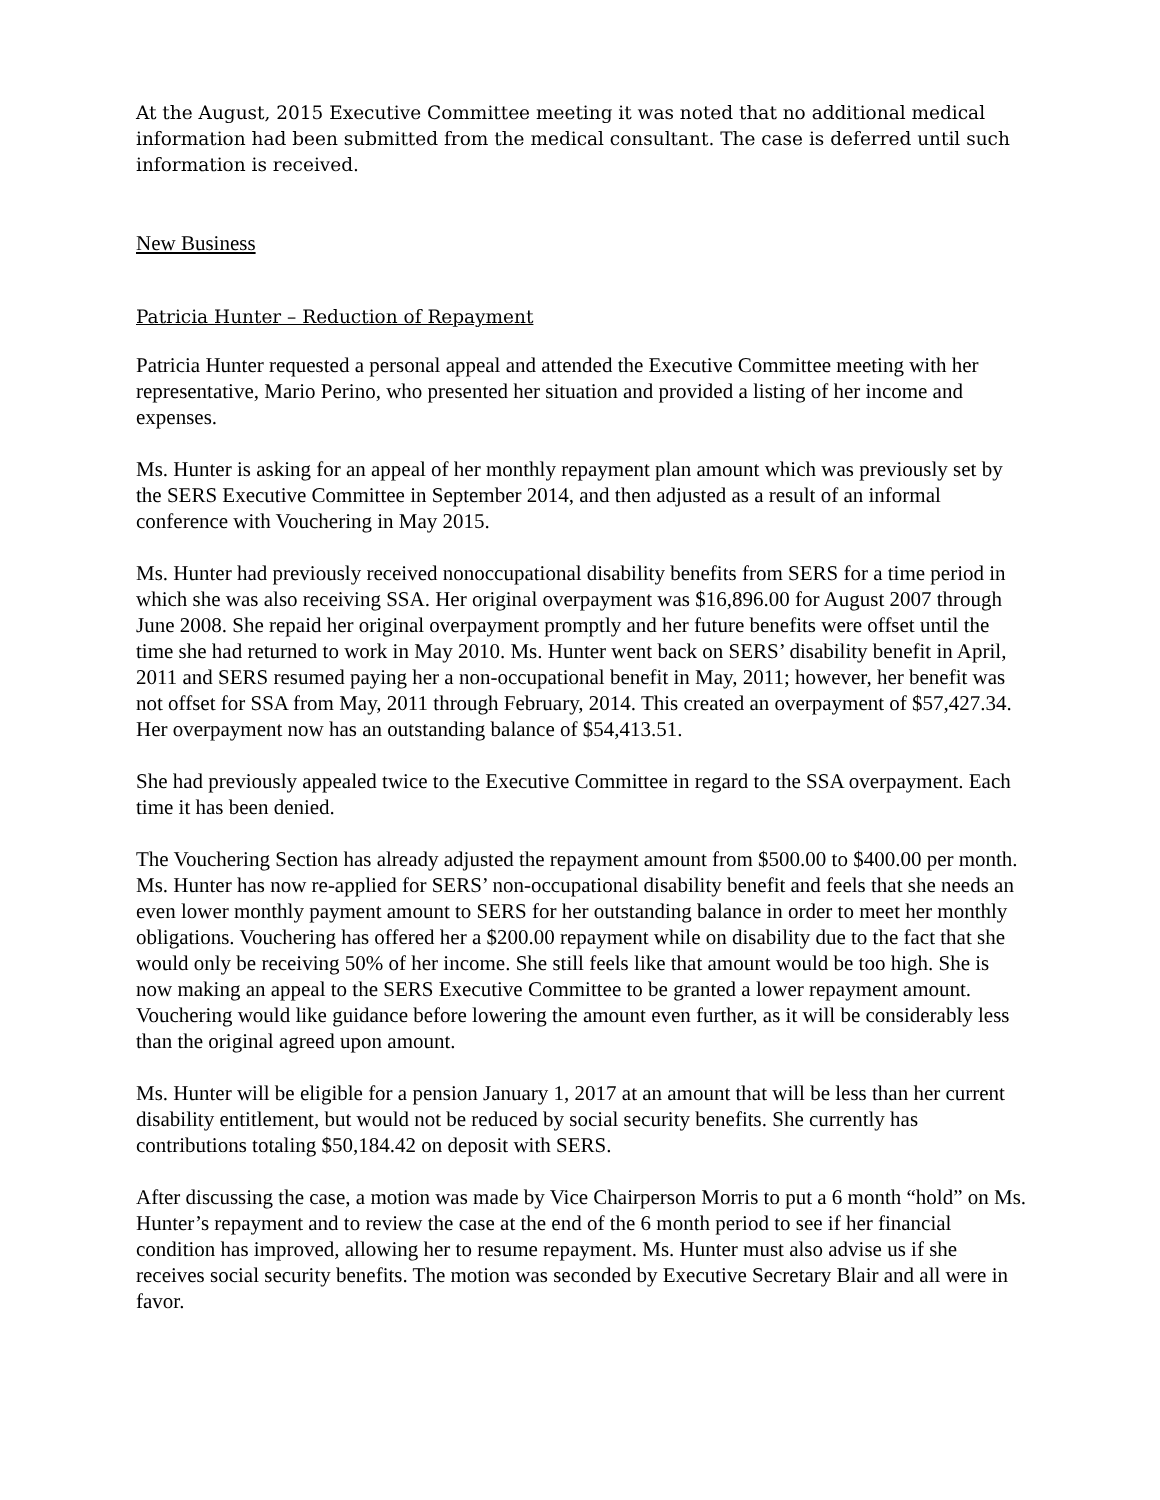At the August, 2015 Executive Committee meeting it was noted that no additional medical information had been submitted from the medical consultant. The case is deferred until such information is received.
New Business
Patricia Hunter – Reduction of Repayment
Patricia Hunter requested a personal appeal and attended the Executive Committee meeting with her representative, Mario Perino, who presented her situation and provided a listing of her income and expenses.
Ms. Hunter is asking for an appeal of her monthly repayment plan amount which was previously set by the SERS Executive Committee in September 2014, and then adjusted as a result of an informal conference with Vouchering in May 2015.
Ms. Hunter had previously received nonoccupational disability benefits from SERS for a time period in which she was also receiving SSA. Her original overpayment was $16,896.00 for August 2007 through June 2008. She repaid her original overpayment promptly and her future benefits were offset until the time she had returned to work in May 2010. Ms. Hunter went back on SERS’ disability benefit in April, 2011 and SERS resumed paying her a non-occupational benefit in May, 2011; however, her benefit was not offset for SSA from May, 2011 through February, 2014. This created an overpayment of $57,427.34. Her overpayment now has an outstanding balance of $54,413.51.
She had previously appealed twice to the Executive Committee in regard to the SSA overpayment. Each time it has been denied.
The Vouchering Section has already adjusted the repayment amount from $500.00 to $400.00 per month. Ms. Hunter has now re-applied for SERS’ non-occupational disability benefit and feels that she needs an even lower monthly payment amount to SERS for her outstanding balance in order to meet her monthly obligations. Vouchering has offered her a $200.00 repayment while on disability due to the fact that she would only be receiving 50% of her income. She still feels like that amount would be too high. She is now making an appeal to the SERS Executive Committee to be granted a lower repayment amount. Vouchering would like guidance before lowering the amount even further, as it will be considerably less than the original agreed upon amount.
Ms. Hunter will be eligible for a pension January 1, 2017 at an amount that will be less than her current disability entitlement, but would not be reduced by social security benefits. She currently has contributions totaling $50,184.42 on deposit with SERS.
After discussing the case, a motion was made by Vice Chairperson Morris to put a 6 month “hold” on Ms. Hunter’s repayment and to review the case at the end of the 6 month period to see if her financial condition has improved, allowing her to resume repayment. Ms. Hunter must also advise us if she receives social security benefits. The motion was seconded by Executive Secretary Blair and all were in favor.